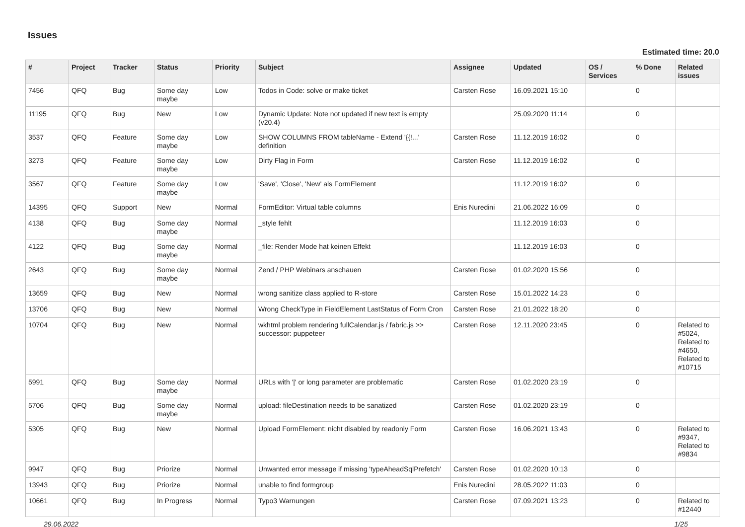Issues
Estimated time: 20.0
| # | Project | Tracker | Status | Priority | Subject | Assignee | Updated | OS / Services | % Done | Related issues |
| --- | --- | --- | --- | --- | --- | --- | --- | --- | --- | --- |
| 7456 | QFQ | Bug | Some day maybe | Low | Todos in Code: solve or make ticket | Carsten Rose | 16.09.2021 15:10 | | 0 | |
| 11195 | QFQ | Bug | New | Low | Dynamic Update: Note not updated if new text is empty (v20.4) | | 25.09.2020 11:14 | | 0 | |
| 3537 | QFQ | Feature | Some day maybe | Low | SHOW COLUMNS FROM tableName - Extend '{{!...' definition | Carsten Rose | 11.12.2019 16:02 | | 0 | |
| 3273 | QFQ | Feature | Some day maybe | Low | Dirty Flag in Form | Carsten Rose | 11.12.2019 16:02 | | 0 | |
| 3567 | QFQ | Feature | Some day maybe | Low | 'Save', 'Close', 'New' als FormElement | | 11.12.2019 16:02 | | 0 | |
| 14395 | QFQ | Support | New | Normal | FormEditor: Virtual table columns | Enis Nuredini | 21.06.2022 16:09 | | 0 | |
| 4138 | QFQ | Bug | Some day maybe | Normal | _style fehlt | | 11.12.2019 16:03 | | 0 | |
| 4122 | QFQ | Bug | Some day maybe | Normal | _file: Render Mode hat keinen Effekt | | 11.12.2019 16:03 | | 0 | |
| 2643 | QFQ | Bug | Some day maybe | Normal | Zend / PHP Webinars anschauen | Carsten Rose | 01.02.2020 15:56 | | 0 | |
| 13659 | QFQ | Bug | New | Normal | wrong sanitize class applied to R-store | Carsten Rose | 15.01.2022 14:23 | | 0 | |
| 13706 | QFQ | Bug | New | Normal | Wrong CheckType in FieldElement LastStatus of Form Cron | Carsten Rose | 21.01.2022 18:20 | | 0 | |
| 10704 | QFQ | Bug | New | Normal | wkhtml problem rendering fullCalendar.js / fabric.js >> successor: puppeteer | Carsten Rose | 12.11.2020 23:45 | | 0 | Related to #5024, Related to #4650, Related to #10715 |
| 5991 | QFQ | Bug | Some day maybe | Normal | URLs with '/' or long parameter are problematic | Carsten Rose | 01.02.2020 23:19 | | 0 | |
| 5706 | QFQ | Bug | Some day maybe | Normal | upload: fileDestination needs to be sanatized | Carsten Rose | 01.02.2020 23:19 | | 0 | |
| 5305 | QFQ | Bug | New | Normal | Upload FormElement: nicht disabled by readonly Form | Carsten Rose | 16.06.2021 13:43 | | 0 | Related to #9347, Related to #9834 |
| 9947 | QFQ | Bug | Priorize | Normal | Unwanted error message if missing 'typeAheadSqlPrefetch' | Carsten Rose | 01.02.2020 10:13 | | 0 | |
| 13943 | QFQ | Bug | Priorize | Normal | unable to find formgroup | Enis Nuredini | 28.05.2022 11:03 | | 0 | |
| 10661 | QFQ | Bug | In Progress | Normal | Typo3 Warnungen | Carsten Rose | 07.09.2021 13:23 | | 0 | Related to #12440 |
29.06.2022 1/25